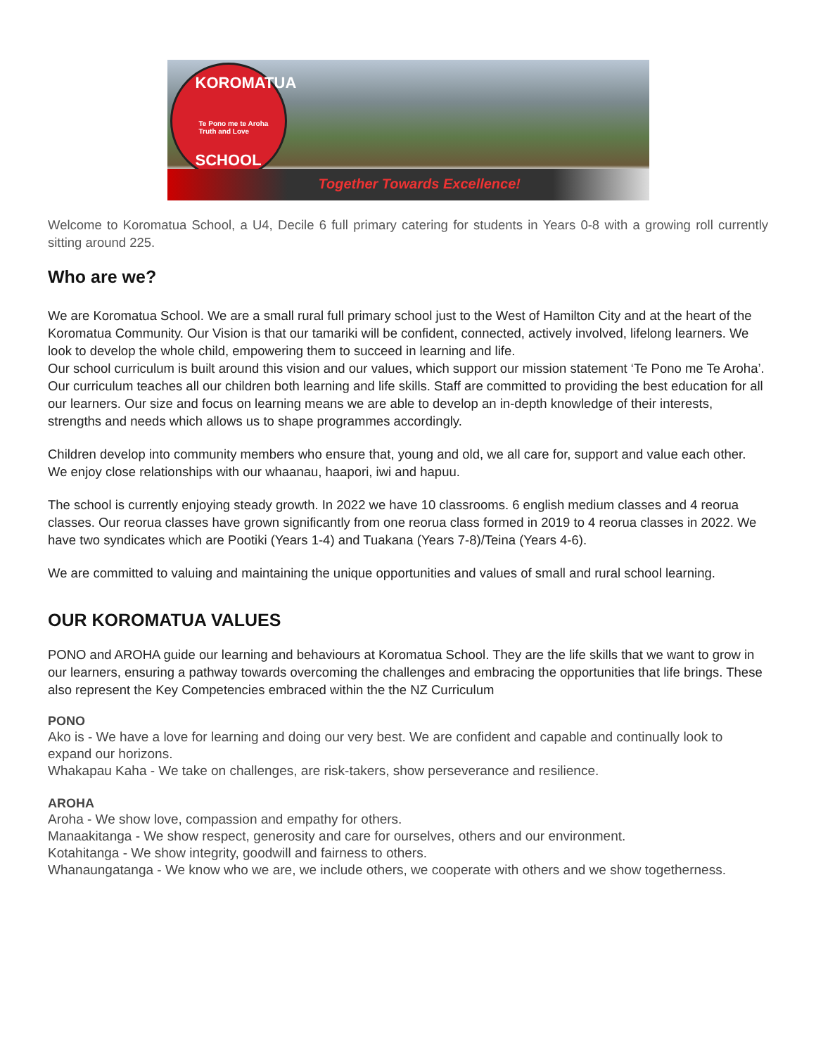KOROMATUA
Te Pono me te Aroha
Truth and Love
SCHOOL
Together Towards Excellence!
Welcome to Koromatua School, a U4, Decile 6 full primary catering for students in Years 0-8 with a growing roll currently sitting around 225.
Who are we?
We are Koromatua School. We are a small rural full primary school just to the West of Hamilton City and at the heart of the Koromatua Community. Our Vision is that our tamariki will be confident, connected, actively involved, lifelong learners. We look to develop the whole child, empowering them to succeed in learning and life.
Our school curriculum is built around this vision and our values, which support our mission statement ‘Te Pono me Te Aroha’. Our curriculum teaches all our children both learning and life skills. Staff are committed to providing the best education for all our learners. Our size and focus on learning means we are able to develop an in-depth knowledge of their interests, strengths and needs which allows us to shape programmes accordingly.
Children develop into community members who ensure that, young and old, we all care for, support and value each other. We enjoy close relationships with our whaanau, haapori, iwi and hapuu.
The school is currently enjoying steady growth. In 2022 we have 10 classrooms. 6 english medium classes and 4 reorua classes. Our reorua classes have grown significantly from one reorua class formed in 2019 to 4 reorua classes in 2022. We have two syndicates which are Pootiki (Years 1-4) and Tuakana (Years 7-8)/Teina (Years 4-6).
We are committed to valuing and maintaining the unique opportunities and values of small and rural school learning.
OUR KOROMATUA VALUES
PONO and AROHA guide our learning and behaviours at Koromatua School. They are the life skills that we want to grow in our learners, ensuring a pathway towards overcoming the challenges and embracing the opportunities that life brings. These also represent the Key Competencies embraced within the the NZ Curriculum
PONO
Ako is - We have a love for learning and doing our very best. We are confident and capable and continually look to expand our horizons.
Whakapau Kaha - We take on challenges, are risk-takers, show perseverance and resilience.
AROHA
Aroha - We show love, compassion and empathy for others.
Manaakitanga - We show respect, generosity and care for ourselves, others and our environment.
Kotahitanga - We show integrity, goodwill and fairness to others.
Whanaungatanga - We know who we are, we include others, we cooperate with others and we show togetherness.